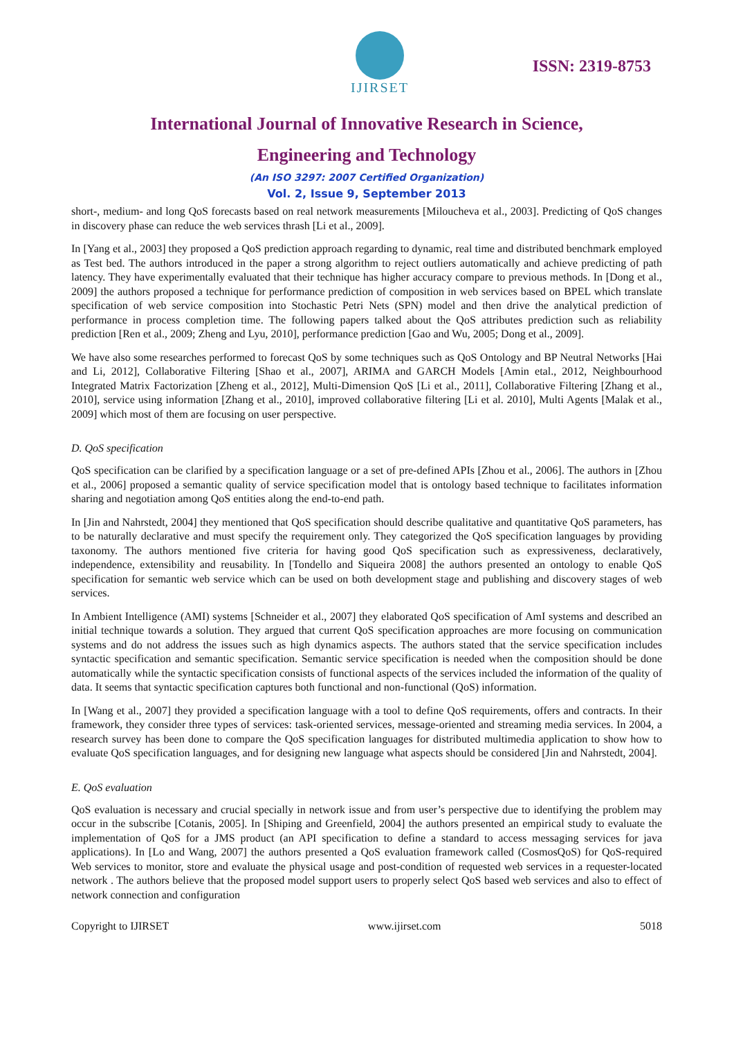IJIRSET
ISSN: 2319-8753
International Journal of Innovative Research in Science,
Engineering and Technology
(An ISO 3297: 2007 Certified Organization)
Vol. 2, Issue 9, September 2013
short-, medium- and long QoS forecasts based on real network measurements [Miloucheva et al., 2003]. Predicting of QoS changes in discovery phase can reduce the web services thrash [Li et al., 2009].
In [Yang et al., 2003] they proposed a QoS prediction approach regarding to dynamic, real time and distributed benchmark employed as Test bed. The authors introduced in the paper a strong algorithm to reject outliers automatically and achieve predicting of path latency. They have experimentally evaluated that their technique has higher accuracy compare to previous methods. In [Dong et al., 2009] the authors proposed a technique for performance prediction of composition in web services based on BPEL which translate specification of web service composition into Stochastic Petri Nets (SPN) model and then drive the analytical prediction of performance in process completion time. The following papers talked about the QoS attributes prediction such as reliability prediction [Ren et al., 2009; Zheng and Lyu, 2010], performance prediction [Gao and Wu, 2005; Dong et al., 2009].
We have also some researches performed to forecast QoS by some techniques such as QoS Ontology and BP Neutral Networks [Hai and Li, 2012], Collaborative Filtering [Shao et al., 2007], ARIMA and GARCH Models [Amin etal., 2012, Neighbourhood Integrated Matrix Factorization [Zheng et al., 2012], Multi-Dimension QoS [Li et al., 2011], Collaborative Filtering [Zhang et al., 2010], service using information [Zhang et al., 2010], improved collaborative filtering [Li et al. 2010], Multi Agents [Malak et al., 2009] which most of them are focusing on user perspective.
D. QoS specification
QoS specification can be clarified by a specification language or a set of pre-defined APIs [Zhou et al., 2006]. The authors in [Zhou et al., 2006] proposed a semantic quality of service specification model that is ontology based technique to facilitates information sharing and negotiation among QoS entities along the end-to-end path.
In [Jin and Nahrstedt, 2004] they mentioned that QoS specification should describe qualitative and quantitative QoS parameters, has to be naturally declarative and must specify the requirement only. They categorized the QoS specification languages by providing taxonomy. The authors mentioned five criteria for having good QoS specification such as expressiveness, declaratively, independence, extensibility and reusability. In [Tondello and Siqueira 2008] the authors presented an ontology to enable QoS specification for semantic web service which can be used on both development stage and publishing and discovery stages of web services.
In Ambient Intelligence (AMI) systems [Schneider et al., 2007] they elaborated QoS specification of AmI systems and described an initial technique towards a solution. They argued that current QoS specification approaches are more focusing on communication systems and do not address the issues such as high dynamics aspects. The authors stated that the service specification includes syntactic specification and semantic specification. Semantic service specification is needed when the composition should be done automatically while the syntactic specification consists of functional aspects of the services included the information of the quality of data. It seems that syntactic specification captures both functional and non-functional (QoS) information.
In [Wang et al., 2007] they provided a specification language with a tool to define QoS requirements, offers and contracts. In their framework, they consider three types of services: task-oriented services, message-oriented and streaming media services. In 2004, a research survey has been done to compare the QoS specification languages for distributed multimedia application to show how to evaluate QoS specification languages, and for designing new language what aspects should be considered [Jin and Nahrstedt, 2004].
E. QoS evaluation
QoS evaluation is necessary and crucial specially in network issue and from user’s perspective due to identifying the problem may occur in the subscribe [Cotanis, 2005]. In [Shiping and Greenfield, 2004] the authors presented an empirical study to evaluate the implementation of QoS for a JMS product (an API specification to define a standard to access messaging services for java applications). In [Lo and Wang, 2007] the authors presented a QoS evaluation framework called (CosmosQoS) for QoS-required Web services to monitor, store and evaluate the physical usage and post-condition of requested web services in a requester-located network . The authors believe that the proposed model support users to properly select QoS based web services and also to effect of network connection and configuration
Copyright to IJIRSET www.ijirset.com 5018